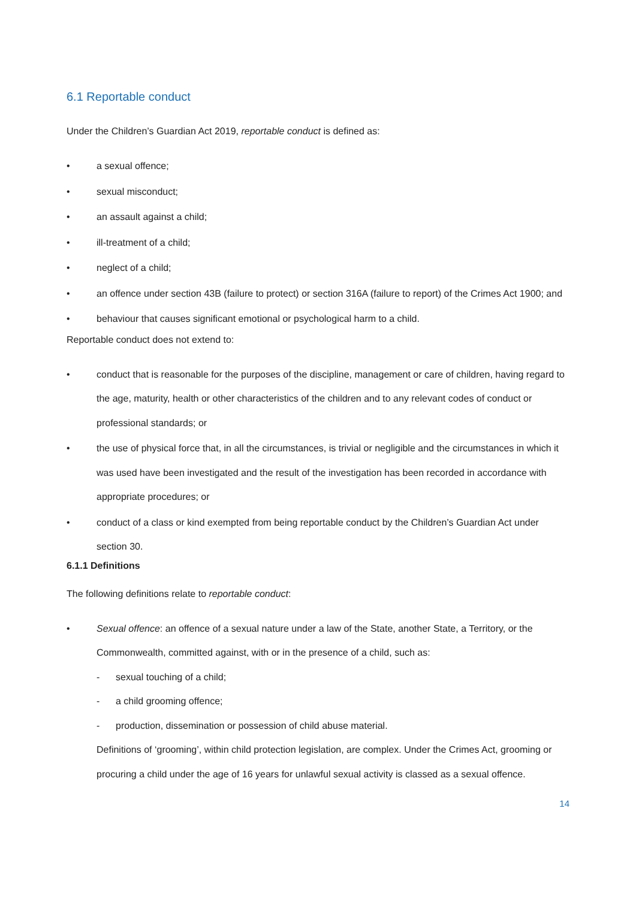6.1 Reportable conduct
Under the Children’s Guardian Act 2019, reportable conduct is defined as:
• a sexual offence;
• sexual misconduct;
• an assault against a child;
• ill-treatment of a child;
• neglect of a child;
• an offence under section 43B (failure to protect) or section 316A (failure to report) of the Crimes Act 1900; and
• behaviour that causes significant emotional or psychological harm to a child.
Reportable conduct does not extend to:
• conduct that is reasonable for the purposes of the discipline, management or care of children, having regard to the age, maturity, health or other characteristics of the children and to any relevant codes of conduct or professional standards; or
• the use of physical force that, in all the circumstances, is trivial or negligible and the circumstances in which it was used have been investigated and the result of the investigation has been recorded in accordance with appropriate procedures; or
• conduct of a class or kind exempted from being reportable conduct by the Children’s Guardian Act under section 30.
6.1.1 Definitions
The following definitions relate to reportable conduct:
• Sexual offence: an offence of a sexual nature under a law of the State, another State, a Territory, or the Commonwealth, committed against, with or in the presence of a child, such as:
- sexual touching of a child;
- a child grooming offence;
- production, dissemination or possession of child abuse material.
Definitions of ‘grooming’, within child protection legislation, are complex. Under the Crimes Act, grooming or procuring a child under the age of 16 years for unlawful sexual activity is classed as a sexual offence.
14